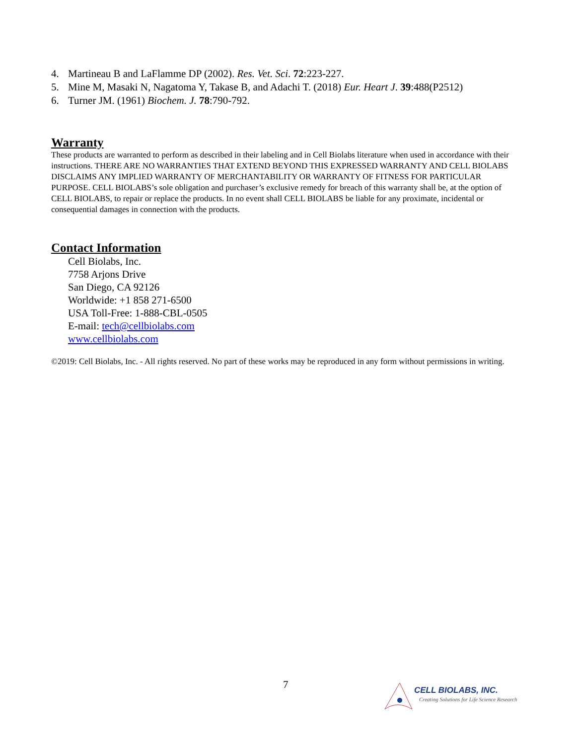4. Martineau B and LaFlamme DP (2002). Res. Vet. Sci. 72:223-227.
5. Mine M, Masaki N, Nagatoma Y, Takase B, and Adachi T. (2018) Eur. Heart J. 39:488(P2512)
6. Turner JM. (1961) Biochem. J. 78:790-792.
Warranty
These products are warranted to perform as described in their labeling and in Cell Biolabs literature when used in accordance with their instructions. THERE ARE NO WARRANTIES THAT EXTEND BEYOND THIS EXPRESSED WARRANTY AND CELL BIOLABS DISCLAIMS ANY IMPLIED WARRANTY OF MERCHANTABILITY OR WARRANTY OF FITNESS FOR PARTICULAR PURPOSE. CELL BIOLABS’s sole obligation and purchaser’s exclusive remedy for breach of this warranty shall be, at the option of CELL BIOLABS, to repair or replace the products. In no event shall CELL BIOLABS be liable for any proximate, incidental or consequential damages in connection with the products.
Contact Information
Cell Biolabs, Inc.
7758 Arjons Drive
San Diego, CA 92126
Worldwide: +1 858 271-6500
USA Toll-Free: 1-888-CBL-0505
E-mail: tech@cellbiolabs.com
www.cellbiolabs.com
©2019: Cell Biolabs, Inc. - All rights reserved. No part of these works may be reproduced in any form without permissions in writing.
7
CELL BIOLABS, INC.
Creating Solutions for Life Science Research